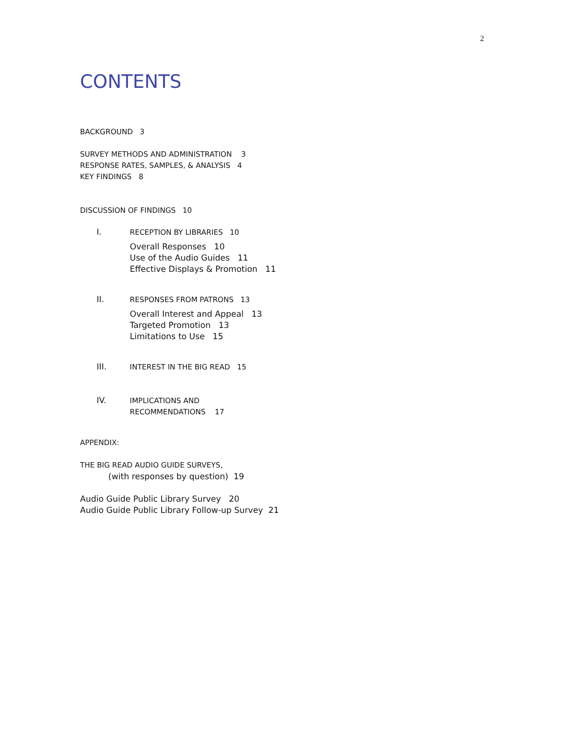2
CONTENTS
BACKGROUND 3
SURVEY METHODS AND ADMINISTRATION 3
RESPONSE RATES, SAMPLES, & ANALYSIS 4
KEY FINDINGS 8
DISCUSSION OF FINDINGS 10
I.
RECEPTION BY LIBRARIES 10
Overall Responses 10
Use of the Audio Guides 11
Effective Displays & Promotion 11
II.
RESPONSES FROM PATRONS 13
Overall Interest and Appeal 13
Targeted Promotion 13
Limitations to Use 15
III.
INTEREST IN THE BIG READ 15
IV.
IMPLICATIONS AND
RECOMMENDATIONS 17
APPENDIX:
THE BIG READ AUDIO GUIDE SURVEYS,
(with responses by question) 19
Audio Guide Public Library Survey 20
Audio Guide Public Library Follow-up Survey 21